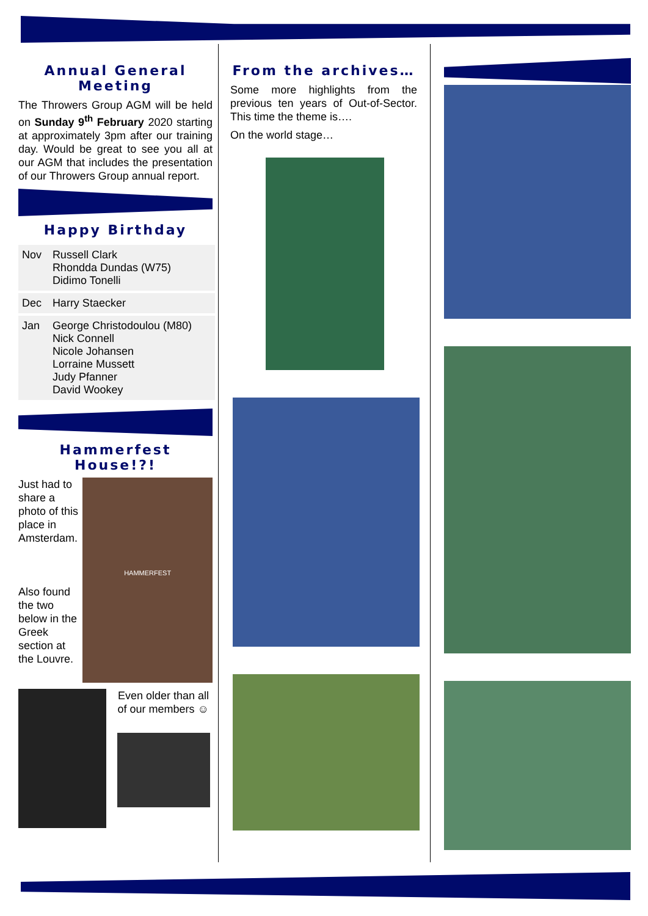Annual General Meeting
The Throwers Group AGM will be held on Sunday 9<sup>th</sup> February 2020 starting at approximately 3pm after our training day. Would be great to see you all at our AGM that includes the presentation of our Throwers Group annual report.
Happy Birthday
| Nov | Russell Clark Rhondda Dundas (W75) Didimo Tonelli |
| Dec | Harry Staecker |
| Jan | George Christodoulou (M80) Nick Connell Nicole Johansen Lorraine Mussett Judy Pfanner David Wookey |
Hammerfest House!?!
Just had to share a photo of this place in Amsterdam.
Also found the two below in the Greek section at the Louvre.
HAMMERFEST
Even older than all of our members ☺
From the archives…
Some more highlights from the previous ten years of Out-of-Sector. This time the theme is….
On the world stage…